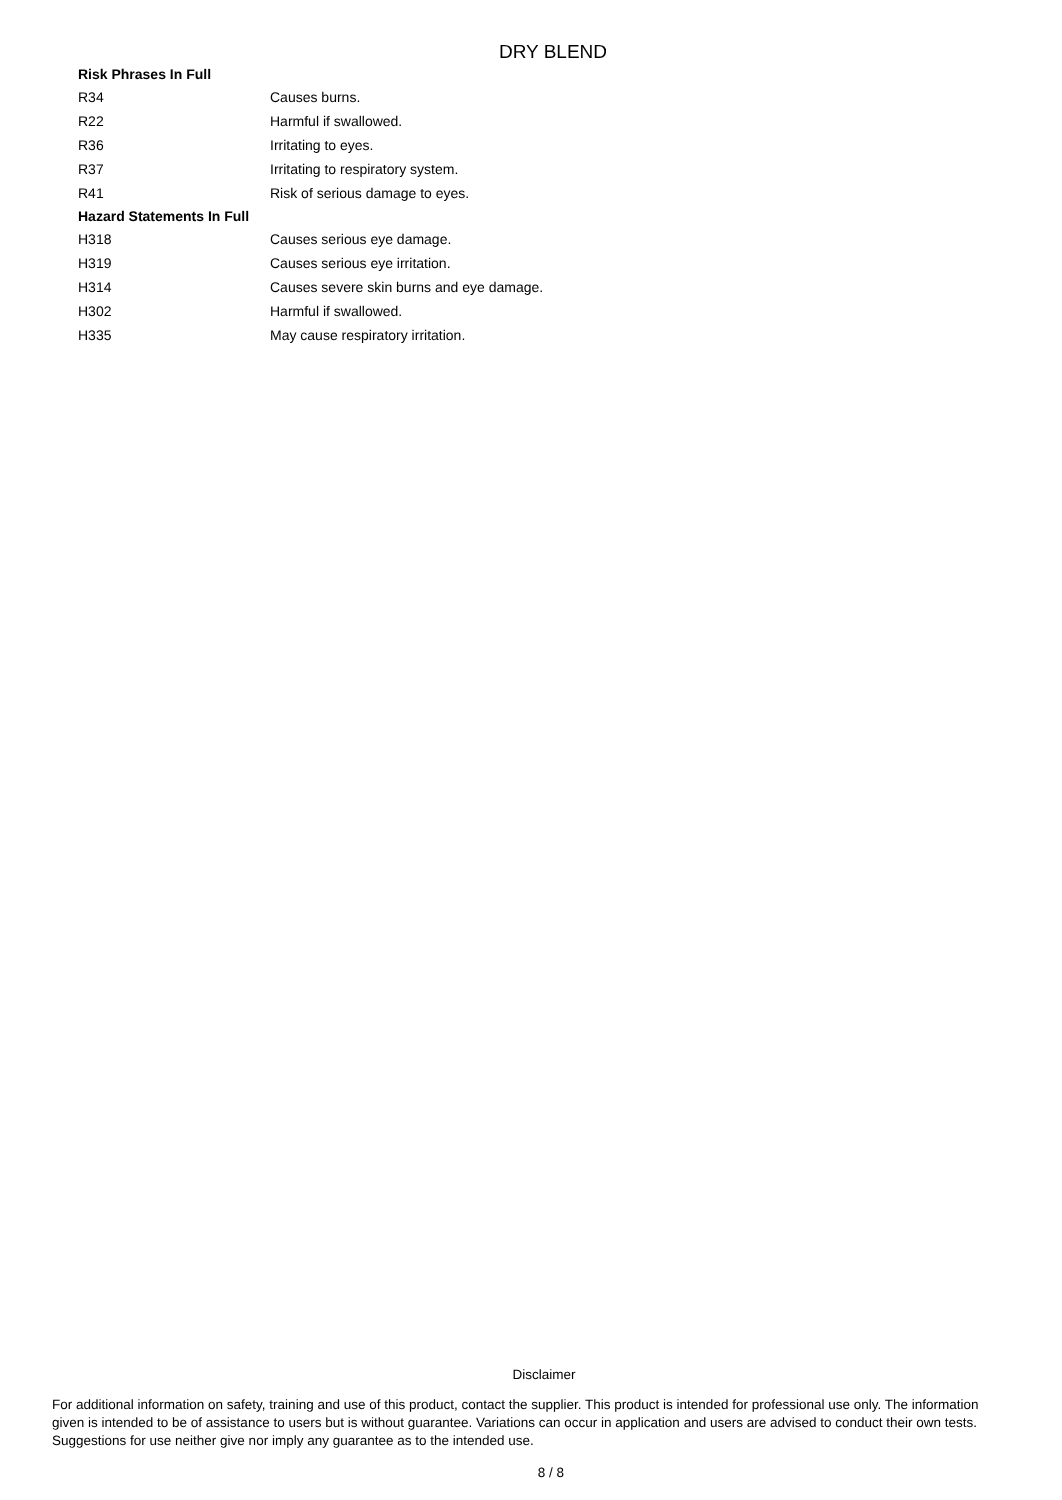DRY BLEND
| Risk Phrases In Full | |
| --- | --- |
| R34 | Causes burns. |
| R22 | Harmful if swallowed. |
| R36 | Irritating to eyes. |
| R37 | Irritating to respiratory system. |
| R41 | Risk of serious damage to eyes. |
| Hazard Statements In Full | |
| H318 | Causes serious eye damage. |
| H319 | Causes serious eye irritation. |
| H314 | Causes severe skin burns and eye damage. |
| H302 | Harmful if swallowed. |
| H335 | May cause respiratory irritation. |
Disclaimer
For additional information on safety, training and use of this product, contact the supplier. This product is intended for professional use only. The information given is intended to be of assistance to users but is without guarantee. Variations can occur in application and users are advised to conduct their own tests. Suggestions for use neither give nor imply any guarantee as to the intended use.
8 / 8